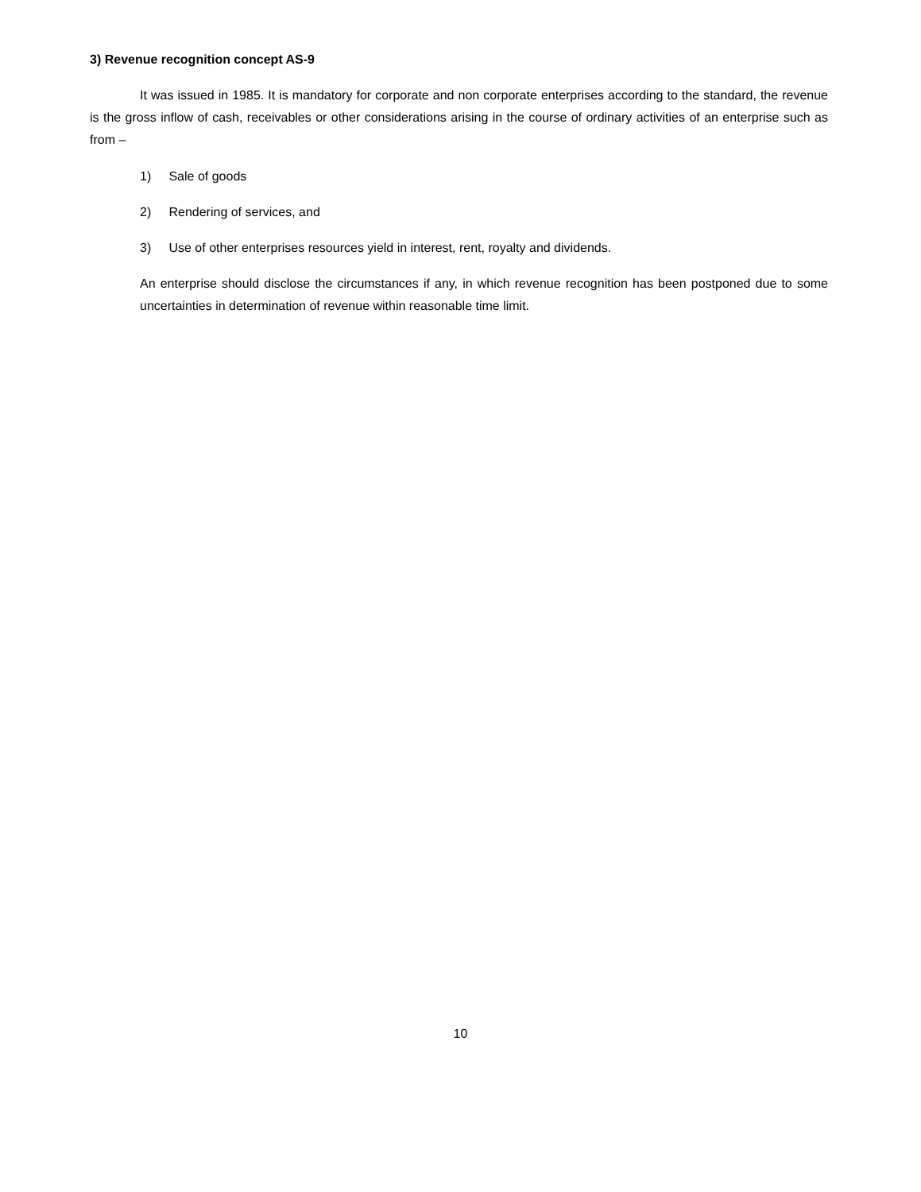3) Revenue recognition concept AS-9
It was issued in 1985. It is mandatory for corporate and non corporate enterprises according to the standard, the revenue is the gross inflow of cash, receivables or other considerations arising in the course of ordinary activities of an enterprise such as from –
1) Sale of goods
2) Rendering of services, and
3) Use of other enterprises resources yield in interest, rent, royalty and dividends.
An enterprise should disclose the circumstances if any, in which revenue recognition has been postponed due to some uncertainties in determination of revenue within reasonable time limit.
10